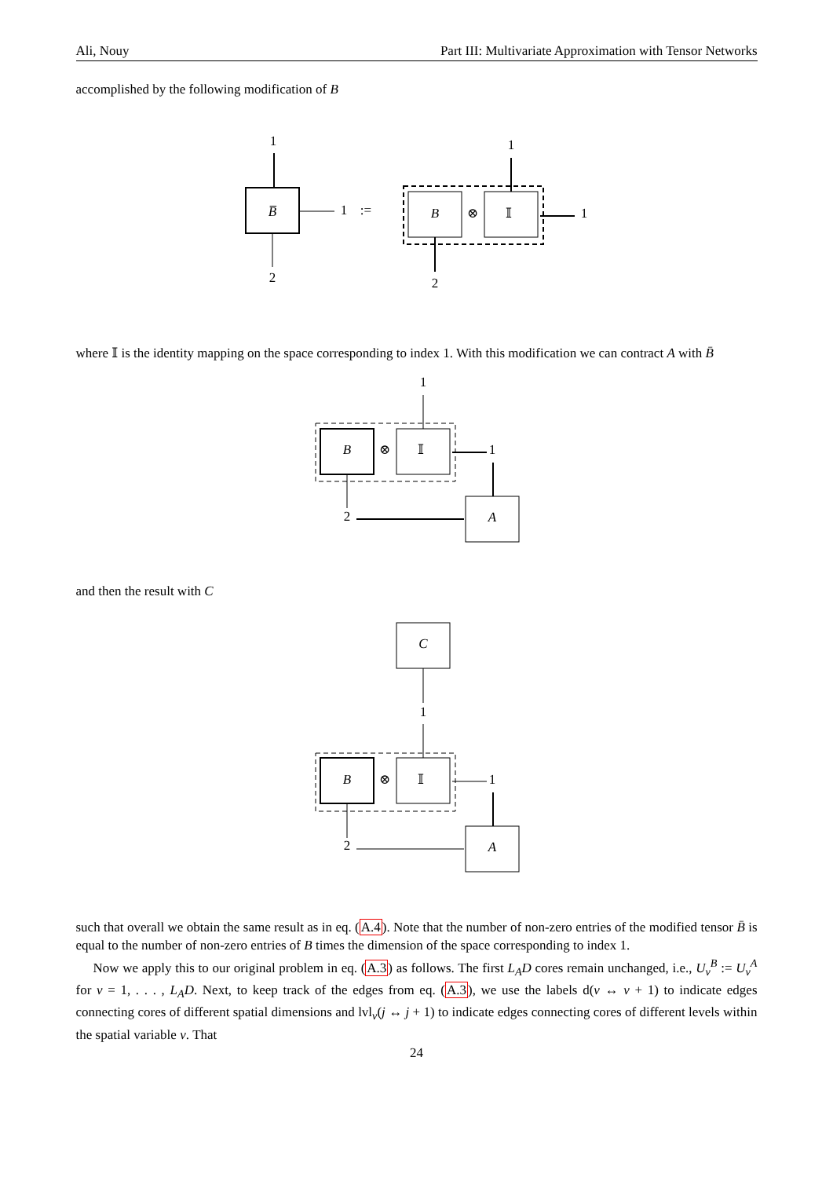Ali, Nouy Part III: Multivariate Approximation with Tensor Networks
accomplished by the following modification of B
1
2
B̅
1
:=
B
⊗
𝕀
1
2
1
where 𝕀 is the identity mapping on the space corresponding to index 1. With this modification we can contract A with B̄
1
B
⊗
𝕀
1
2
A
and then the result with C
C
1
B
⊗
𝕀
1
2
A
such that overall we obtain the same result as in eq. (A.4). Note that the number of non-zero entries of the modified tensor B̄ is equal to the number of non-zero entries of B times the dimension of the space corresponding to index 1.
Now we apply this to our original problem in eq. (A.3) as follows. The first L<sub>A</sub>D cores remain unchanged, i.e., U<sub>ν</sub><sup>B</sup> := U<sub>ν</sub><sup>A</sup> for ν = 1, . . . , L<sub>A</sub>D. Next, to keep track of the edges from eq. (A.3), we use the labels d(ν ↔ ν + 1) to indicate edges connecting cores of different spatial dimensions and lvl<sub>ν</sub>(j ↔ j + 1) to indicate edges connecting cores of different levels within the spatial variable ν. That
24